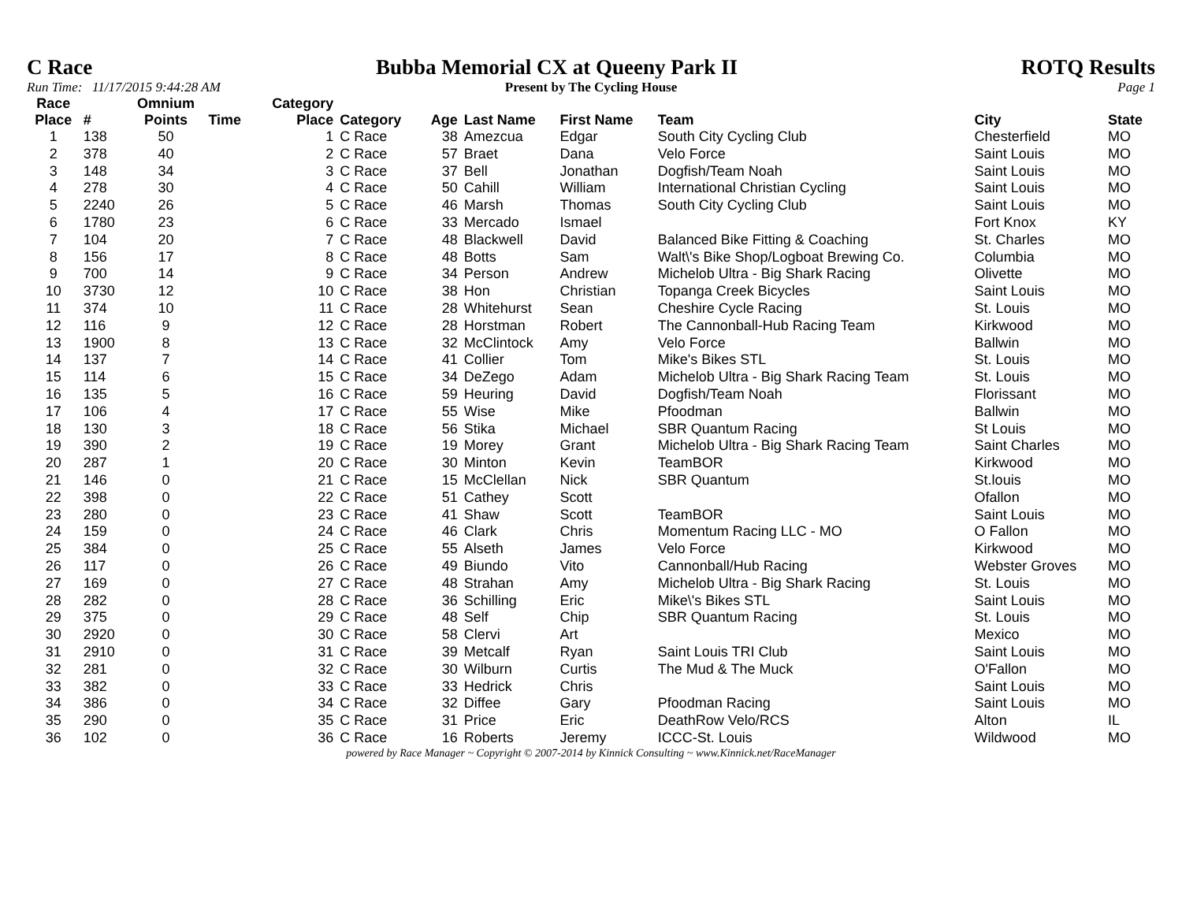C Race Bubba Memorial CX at Queeny Park II ROTQ Results
Run Time: 11/17/2015 9:44:28 AM Present by The Cycling House Page 1
| Race Place | # | Omnium Points | Time | Category Place | Category | Age | Last Name | First Name | Team | City | State |
| --- | --- | --- | --- | --- | --- | --- | --- | --- | --- | --- | --- |
| 1 | 138 | 50 | | 1 | C Race | 38 | Amezcua | Edgar | South City Cycling Club | Chesterfield | MO |
| 2 | 378 | 40 | | 2 | C Race | 57 | Braet | Dana | Velo Force | Saint Louis | MO |
| 3 | 148 | 34 | | 3 | C Race | 37 | Bell | Jonathan | Dogfish/Team Noah | Saint Louis | MO |
| 4 | 278 | 30 | | 4 | C Race | 50 | Cahill | William | International Christian Cycling | Saint Louis | MO |
| 5 | 2240 | 26 | | 5 | C Race | 46 | Marsh | Thomas | South City Cycling Club | Saint Louis | MO |
| 6 | 1780 | 23 | | 6 | C Race | 33 | Mercado | Ismael | | Fort Knox | KY |
| 7 | 104 | 20 | | 7 | C Race | 48 | Blackwell | David | Balanced Bike Fitting & Coaching | St. Charles | MO |
| 8 | 156 | 17 | | 8 | C Race | 48 | Botts | Sam | Walt\'s Bike Shop/Logboat Brewing Co. | Columbia | MO |
| 9 | 700 | 14 | | 9 | C Race | 34 | Person | Andrew | Michelob Ultra - Big Shark Racing | Olivette | MO |
| 10 | 3730 | 12 | | 10 | C Race | 38 | Hon | Christian | Topanga Creek Bicycles | Saint Louis | MO |
| 11 | 374 | 10 | | 11 | C Race | 28 | Whitehurst | Sean | Cheshire Cycle Racing | St. Louis | MO |
| 12 | 116 | 9 | | 12 | C Race | 28 | Horstman | Robert | The Cannonball-Hub Racing Team | Kirkwood | MO |
| 13 | 1900 | 8 | | 13 | C Race | 32 | McClintock | Amy | Velo Force | Ballwin | MO |
| 14 | 137 | 7 | | 14 | C Race | 41 | Collier | Tom | Mike's Bikes STL | St. Louis | MO |
| 15 | 114 | 6 | | 15 | C Race | 34 | DeZego | Adam | Michelob Ultra - Big Shark Racing Team | St. Louis | MO |
| 16 | 135 | 5 | | 16 | C Race | 59 | Heuring | David | Dogfish/Team Noah | Florissant | MO |
| 17 | 106 | 4 | | 17 | C Race | 55 | Wise | Mike | Pfoodman | Ballwin | MO |
| 18 | 130 | 3 | | 18 | C Race | 56 | Stika | Michael | SBR Quantum Racing | St Louis | MO |
| 19 | 390 | 2 | | 19 | C Race | 19 | Morey | Grant | Michelob Ultra - Big Shark Racing Team | Saint Charles | MO |
| 20 | 287 | 1 | | 20 | C Race | 30 | Minton | Kevin | TeamBOR | Kirkwood | MO |
| 21 | 146 | 0 | | 21 | C Race | 15 | McClellan | Nick | SBR Quantum | St.louis | MO |
| 22 | 398 | 0 | | 22 | C Race | 51 | Cathey | Scott | | Ofallon | MO |
| 23 | 280 | 0 | | 23 | C Race | 41 | Shaw | Scott | TeamBOR | Saint Louis | MO |
| 24 | 159 | 0 | | 24 | C Race | 46 | Clark | Chris | Momentum Racing LLC - MO | O Fallon | MO |
| 25 | 384 | 0 | | 25 | C Race | 55 | Alseth | James | Velo Force | Kirkwood | MO |
| 26 | 117 | 0 | | 26 | C Race | 49 | Biundo | Vito | Cannonball/Hub Racing | Webster Groves | MO |
| 27 | 169 | 0 | | 27 | C Race | 48 | Strahan | Amy | Michelob Ultra - Big Shark Racing | St. Louis | MO |
| 28 | 282 | 0 | | 28 | C Race | 36 | Schilling | Eric | Mike\'s Bikes STL | Saint Louis | MO |
| 29 | 375 | 0 | | 29 | C Race | 48 | Self | Chip | SBR Quantum Racing | St. Louis | MO |
| 30 | 2920 | 0 | | 30 | C Race | 58 | Clervi | Art | | Mexico | MO |
| 31 | 2910 | 0 | | 31 | C Race | 39 | Metcalf | Ryan | Saint Louis TRI Club | Saint Louis | MO |
| 32 | 281 | 0 | | 32 | C Race | 30 | Wilburn | Curtis | The Mud & The Muck | O'Fallon | MO |
| 33 | 382 | 0 | | 33 | C Race | 33 | Hedrick | Chris | | Saint Louis | MO |
| 34 | 386 | 0 | | 34 | C Race | 32 | Diffee | Gary | Pfoodman Racing | Saint Louis | MO |
| 35 | 290 | 0 | | 35 | C Race | 31 | Price | Eric | DeathRow Velo/RCS | Alton | IL |
| 36 | 102 | 0 | | 36 | C Race | 16 | Roberts | Jeremy | ICCC-St. Louis | Wildwood | MO |
powered by Race Manager ~ Copyright © 2007-2014 by Kinnick Consulting ~ www.Kinnick.net/RaceManager